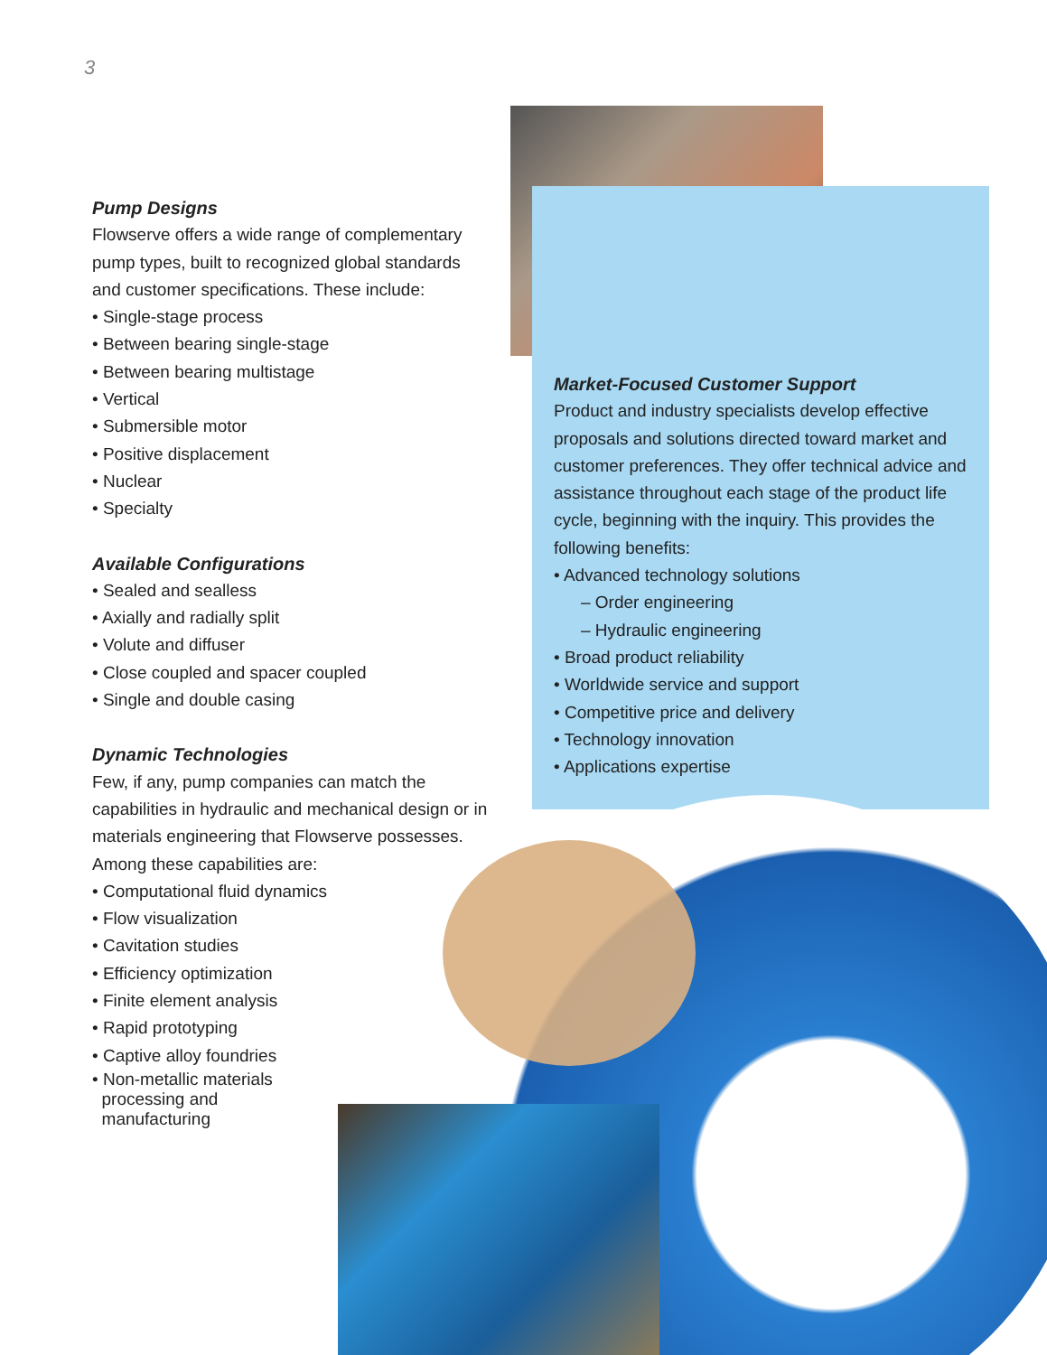3
Pump Designs
Flowserve offers a wide range of complementary pump types, built to recognized global standards and customer specifications. These include:
• Single-stage process
• Between bearing single-stage
• Between bearing multistage
• Vertical
• Submersible motor
• Positive displacement
• Nuclear
• Specialty
Available Configurations
• Sealed and sealless
• Axially and radially split
• Volute and diffuser
• Close coupled and spacer coupled
• Single and double casing
Dynamic Technologies
Few, if any, pump companies can match the capabilities in hydraulic and mechanical design or in materials engineering that Flowserve possesses. Among these capabilities are:
• Computational fluid dynamics
• Flow visualization
• Cavitation studies
• Efficiency optimization
• Finite element analysis
• Rapid prototyping
• Captive alloy foundries
• Non-metallic materials
processing and
manufacturing
Market-Focused Customer Support
Product and industry specialists develop effective proposals and solutions directed toward market and customer preferences. They offer technical advice and assistance throughout each stage of the product life cycle, beginning with the inquiry. This provides the following benefits:
• Advanced technology solutions
– Order engineering
– Hydraulic engineering
• Broad product reliability
• Worldwide service and support
• Competitive price and delivery
• Technology innovation
• Applications expertise